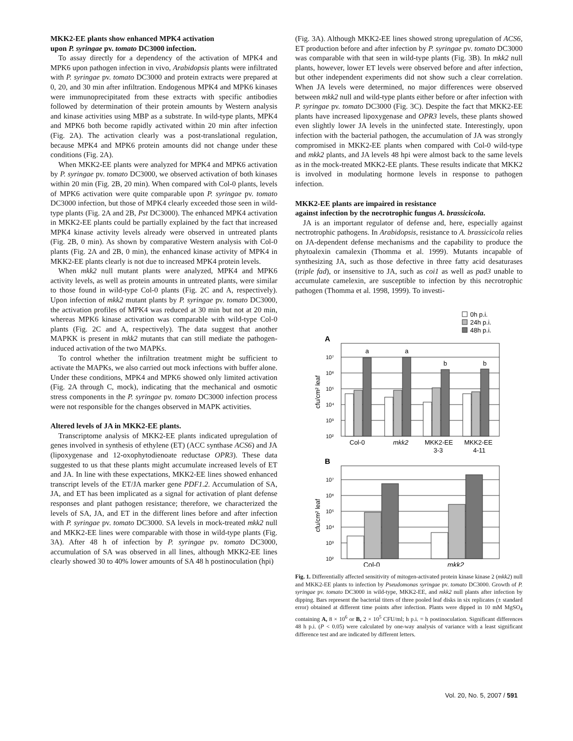MKK2-EE plants show enhanced MPK4 activation
upon P. syringae pv. tomato DC3000 infection.
To assay directly for a dependency of the activation of MPK4 and MPK6 upon pathogen infection in vivo, Arabidopsis plants were infiltrated with P. syringae pv. tomato DC3000 and protein extracts were prepared at 0, 20, and 30 min after infiltration. Endogenous MPK4 and MPK6 kinases were immunoprecipitated from these extracts with specific antibodies followed by determination of their protein amounts by Western analysis and kinase activities using MBP as a substrate. In wild-type plants, MPK4 and MPK6 both become rapidly activated within 20 min after infection (Fig. 2A). The activation clearly was a post-translational regulation, because MPK4 and MPK6 protein amounts did not change under these conditions (Fig. 2A).
When MKK2-EE plants were analyzed for MPK4 and MPK6 activation by P. syringae pv. tomato DC3000, we observed activation of both kinases within 20 min (Fig. 2B, 20 min). When compared with Col-0 plants, levels of MPK6 activation were quite comparable upon P. syringae pv. tomato DC3000 infection, but those of MPK4 clearly exceeded those seen in wild-type plants (Fig. 2A and 2B, Pst DC3000). The enhanced MPK4 activation in MKK2-EE plants could be partially explained by the fact that increased MPK4 kinase activity levels already were observed in untreated plants (Fig. 2B, 0 min). As shown by comparative Western analysis with Col-0 plants (Fig. 2A and 2B, 0 min), the enhanced kinase activity of MPK4 in MKK2-EE plants clearly is not due to increased MPK4 protein levels.
When mkk2 null mutant plants were analyzed, MPK4 and MPK6 activity levels, as well as protein amounts in untreated plants, were similar to those found in wild-type Col-0 plants (Fig. 2C and A, respectively). Upon infection of mkk2 mutant plants by P. syringae pv. tomato DC3000, the activation profiles of MPK4 was reduced at 30 min but not at 20 min, whereas MPK6 kinase activation was comparable with wild-type Col-0 plants (Fig. 2C and A, respectively). The data suggest that another MAPKK is present in mkk2 mutants that can still mediate the pathogen-induced activation of the two MAPKs.
To control whether the infiltration treatment might be sufficient to activate the MAPKs, we also carried out mock infections with buffer alone. Under these conditions, MPK4 and MPK6 showed only limited activation (Fig. 2A through C, mock), indicating that the mechanical and osmotic stress components in the P. syringae pv. tomato DC3000 infection process were not responsible for the changes observed in MAPK activities.
Altered levels of JA in MKK2-EE plants.
Transcriptome analysis of MKK2-EE plants indicated upregulation of genes involved in synthesis of ethylene (ET) (ACC synthase ACS6) and JA (lipoxygenase and 12-oxophytodienoate reductase OPR3). These data suggested to us that these plants might accumulate increased levels of ET and JA. In line with these expectations, MKK2-EE lines showed enhanced transcript levels of the ET/JA marker gene PDF1.2. Accumulation of SA, JA, and ET has been implicated as a signal for activation of plant defense responses and plant pathogen resistance; therefore, we characterized the levels of SA, JA, and ET in the different lines before and after infection with P. syringae pv. tomato DC3000. SA levels in mock-treated mkk2 null and MKK2-EE lines were comparable with those in wild-type plants (Fig. 3A). After 48 h of infection by P. syringae pv. tomato DC3000, accumulation of SA was observed in all lines, although MKK2-EE lines clearly showed 30 to 40% lower amounts of SA 48 h postinoculation (hpi)
(Fig. 3A). Although MKK2-EE lines showed strong upregulation of ACS6, ET production before and after infection by P. syringae pv. tomato DC3000 was comparable with that seen in wild-type plants (Fig. 3B). In mkk2 null plants, however, lower ET levels were observed before and after infection, but other independent experiments did not show such a clear correlation. When JA levels were determined, no major differences were observed between mkk2 null and wild-type plants either before or after infection with P. syringae pv. tomato DC3000 (Fig. 3C). Despite the fact that MKK2-EE plants have increased lipoxygenase and OPR3 levels, these plants showed even slightly lower JA levels in the uninfected state. Interestingly, upon infection with the bacterial pathogen, the accumulation of JA was strongly compromised in MKK2-EE plants when compared with Col-0 wild-type and mkk2 plants, and JA levels 48 hpi were almost back to the same levels as in the mock-treated MKK2-EE plants. These results indicate that MKK2 is involved in modulating hormone levels in response to pathogen infection.
MKK2-EE plants are impaired in resistance
against infection by the necrotrophic fungus A. brassicicola.
JA is an important regulator of defense and, here, especially against nectrotrophic pathogens. In Arabidopsis, resistance to A. brassicicola relies on JA-dependent defense mechanisms and the capability to produce the phytoalexin camalexin (Thomma et al. 1999). Mutants incapable of synthesizing JA, such as those defective in three fatty acid desaturases (triple fad), or insensitive to JA, such as coi1 as well as pad3 unable to accumulate camelexin, are susceptible to infection by this necrotrophic pathogen (Thomma et al. 1998, 1999). To investi-
0h p.i.
24h p.i.
48h p.i.
A
10⁷
10⁶
10⁵
10⁴
10³
10²
cfu/cm² leaf
a
a
b
b
Col-0
mkk2
MKK2-EE
3-3
MKK2-EE
4-11
B
10⁷
10⁶
10⁵
10⁴
10³
10²
cfu/cm² leaf
Col-0
mkk2
Fig. 1. Differentially affected sensitivity of mitogen-activated protein kinase kinase 2 (mkk2) null and MKK2-EE plants to infection by Pseudomonas syringae pv. tomato DC3000. Growth of P. syringae pv. tomato DC3000 in wild-type, MKK2-EE, and mkk2 null plants after infection by dipping. Bars represent the bacterial titers of three pooled leaf disks in six replicates (± standard error) obtained at different time points after infection. Plants were dipped in 10 mM MgSO<sub>4</sub> containing A, 8 × 10<sup>6</sup> or B, 2 × 10<sup>5</sup> CFU/ml; h p.i. = h postinoculation. Significant differences 48 h p.i. (P < 0.05) were calculated by one-way analysis of variance with a least significant difference test and are indicated by different letters.
Vol. 20, No. 5, 2007 / 591